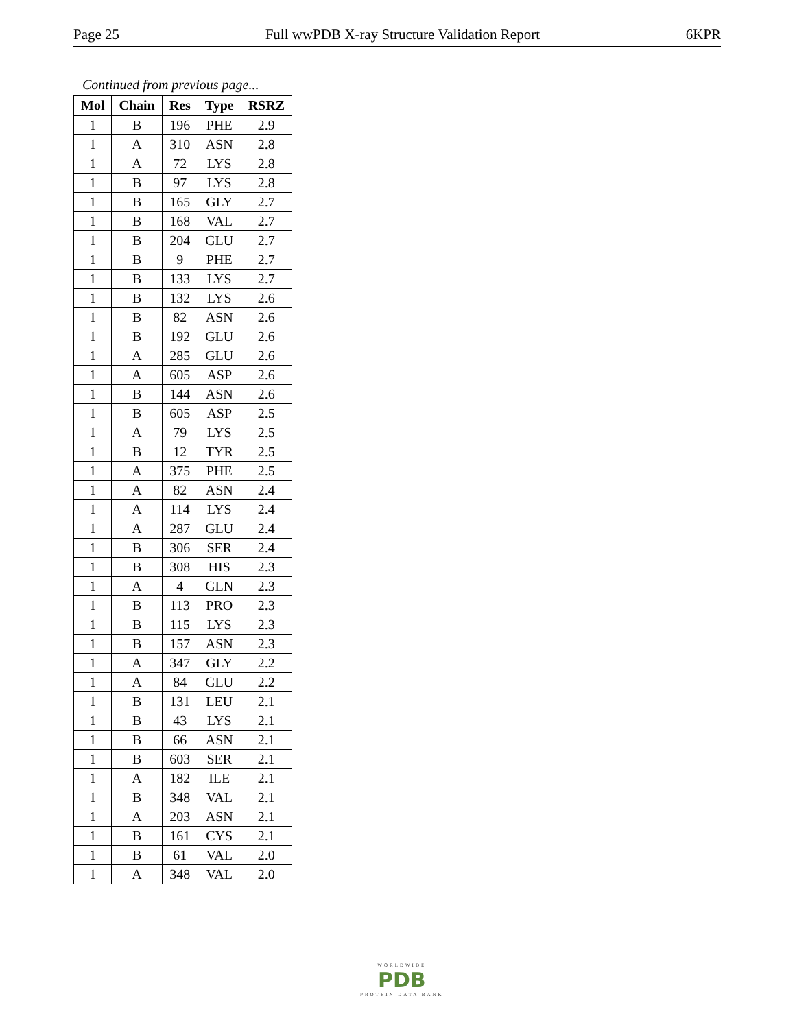Page 25 Full wwPDB X-ray Structure Validation Report 6KPR
Continued from previous page...
| Mol | Chain | Res | Type | RSRZ |
| --- | --- | --- | --- | --- |
| 1 | B | 196 | PHE | 2.9 |
| 1 | A | 310 | ASN | 2.8 |
| 1 | A | 72 | LYS | 2.8 |
| 1 | B | 97 | LYS | 2.8 |
| 1 | B | 165 | GLY | 2.7 |
| 1 | B | 168 | VAL | 2.7 |
| 1 | B | 204 | GLU | 2.7 |
| 1 | B | 9 | PHE | 2.7 |
| 1 | B | 133 | LYS | 2.7 |
| 1 | B | 132 | LYS | 2.6 |
| 1 | B | 82 | ASN | 2.6 |
| 1 | B | 192 | GLU | 2.6 |
| 1 | A | 285 | GLU | 2.6 |
| 1 | A | 605 | ASP | 2.6 |
| 1 | B | 144 | ASN | 2.6 |
| 1 | B | 605 | ASP | 2.5 |
| 1 | A | 79 | LYS | 2.5 |
| 1 | B | 12 | TYR | 2.5 |
| 1 | A | 375 | PHE | 2.5 |
| 1 | A | 82 | ASN | 2.4 |
| 1 | A | 114 | LYS | 2.4 |
| 1 | A | 287 | GLU | 2.4 |
| 1 | B | 306 | SER | 2.4 |
| 1 | B | 308 | HIS | 2.3 |
| 1 | A | 4 | GLN | 2.3 |
| 1 | B | 113 | PRO | 2.3 |
| 1 | B | 115 | LYS | 2.3 |
| 1 | B | 157 | ASN | 2.3 |
| 1 | A | 347 | GLY | 2.2 |
| 1 | A | 84 | GLU | 2.2 |
| 1 | B | 131 | LEU | 2.1 |
| 1 | B | 43 | LYS | 2.1 |
| 1 | B | 66 | ASN | 2.1 |
| 1 | B | 603 | SER | 2.1 |
| 1 | A | 182 | ILE | 2.1 |
| 1 | B | 348 | VAL | 2.1 |
| 1 | A | 203 | ASN | 2.1 |
| 1 | B | 161 | CYS | 2.1 |
| 1 | B | 61 | VAL | 2.0 |
| 1 | A | 348 | VAL | 2.0 |
WORLDWIDE
PDB
PROTEIN DATA BANK